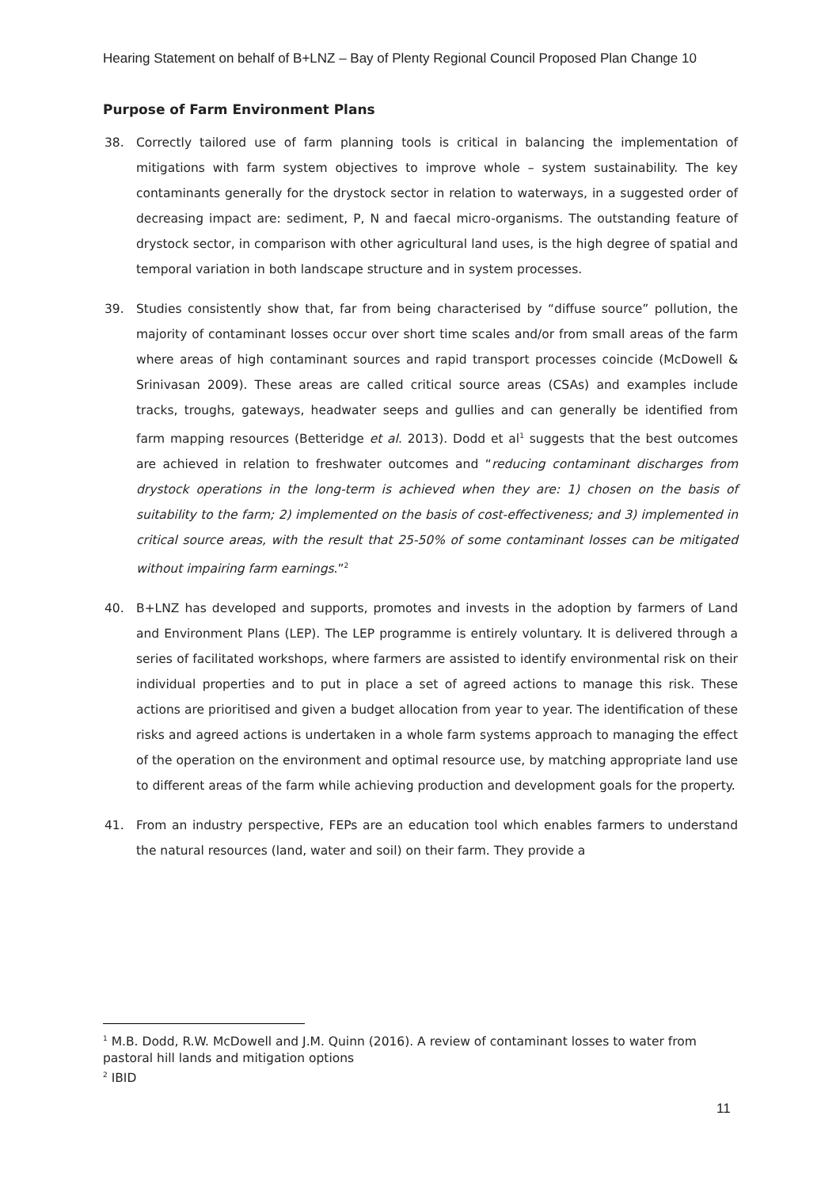Hearing Statement on behalf of B+LNZ – Bay of Plenty Regional Council Proposed Plan Change 10
Purpose of Farm Environment Plans
38. Correctly tailored use of farm planning tools is critical in balancing the implementation of mitigations with farm system objectives to improve whole – system sustainability. The key contaminants generally for the drystock sector in relation to waterways, in a suggested order of decreasing impact are: sediment, P, N and faecal micro-organisms. The outstanding feature of drystock sector, in comparison with other agricultural land uses, is the high degree of spatial and temporal variation in both landscape structure and in system processes.
39. Studies consistently show that, far from being characterised by “diffuse source” pollution, the majority of contaminant losses occur over short time scales and/or from small areas of the farm where areas of high contaminant sources and rapid transport processes coincide (McDowell & Srinivasan 2009). These areas are called critical source areas (CSAs) and examples include tracks, troughs, gateways, headwater seeps and gullies and can generally be identified from farm mapping resources (Betteridge et al. 2013). Dodd et al<sup>1</sup> suggests that the best outcomes are achieved in relation to freshwater outcomes and “reducing contaminant discharges from drystock operations in the long-term is achieved when they are: 1) chosen on the basis of suitability to the farm; 2) implemented on the basis of cost-effectiveness; and 3) implemented in critical source areas, with the result that 25-50% of some contaminant losses can be mitigated without impairing farm earnings.”<sup>2</sup>
40. B+LNZ has developed and supports, promotes and invests in the adoption by farmers of Land and Environment Plans (LEP). The LEP programme is entirely voluntary. It is delivered through a series of facilitated workshops, where farmers are assisted to identify environmental risk on their individual properties and to put in place a set of agreed actions to manage this risk. These actions are prioritised and given a budget allocation from year to year. The identification of these risks and agreed actions is undertaken in a whole farm systems approach to managing the effect of the operation on the environment and optimal resource use, by matching appropriate land use to different areas of the farm while achieving production and development goals for the property.
41. From an industry perspective, FEPs are an education tool which enables farmers to understand the natural resources (land, water and soil) on their farm. They provide a
<sup>1</sup> M.B. Dodd, R.W. McDowell and J.M. Quinn (2016). A review of contaminant losses to water from pastoral hill lands and mitigation options
<sup>2</sup> IBID
11